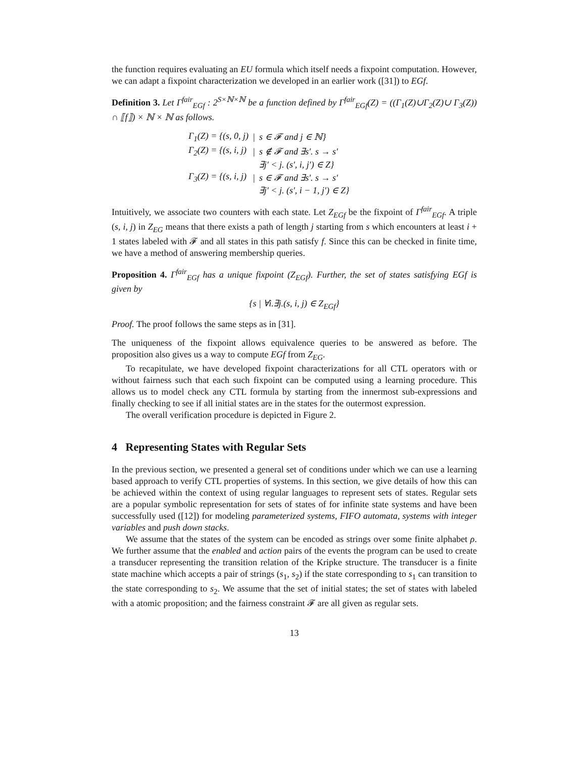the function requires evaluating an EU formula which itself needs a fixpoint computation. However, we can adapt a fixpoint characterization we developed in an earlier work ([31]) to EGf.
Definition 3. Let Γ<sup>fair</sup><sub>EGf</sub> : 2<sup>S×ℕ×ℕ</sup> be a function defined by Γ<sup>fair</sup><sub>EGf</sub>(Z) = ((Γ<sub>1</sub>(Z)∪Γ<sub>2</sub>(Z)∪ Γ<sub>3</sub>(Z)) ∩ ⟦f⟧) × ℕ × ℕ as follows.
| Γ<sub>1</sub>(Z) = {(s, 0, j) | / | s ∈ 𝓕 and j ∈ ℕ} |
| Γ<sub>2</sub>(Z) = {(s, i, j) | / | s ∉ 𝓕 and ∃s′. s → s′ |
| | | ∃j′ < j. (s′, i, j′) ∈ Z} |
| Γ<sub>3</sub>(Z) = {(s, i, j) | / | s ∈ 𝓕 and ∃s′. s → s′ |
| | | ∃j′ < j. (s′, i − 1, j′) ∈ Z} |
Intuitively, we associate two counters with each state. Let Z<sub>EGf</sub> be the fixpoint of Γ<sup>fair</sup><sub>EGf</sub>. A triple (s, i, j) in Z<sub>EG</sub> means that there exists a path of length j starting from s which encounters at least i + 1 states labeled with 𝓕 and all states in this path satisfy f. Since this can be checked in finite time, we have a method of answering membership queries.
Proposition 4. Γ<sup>fair</sup><sub>EGf</sub> has a unique fixpoint (Z<sub>EGf</sub>). Further, the set of states satisfying EGf is given by
{s | ∀i.∃j.(s, i, j) ∈ Z<sub>EGf</sub>}
Proof. The proof follows the same steps as in [31].
The uniqueness of the fixpoint allows equivalence queries to be answered as before. The proposition also gives us a way to compute EGf from Z<sub>EG</sub>.
To recapitulate, we have developed fixpoint characterizations for all CTL operators with or without fairness such that each such fixpoint can be computed using a learning procedure. This allows us to model check any CTL formula by starting from the innermost sub-expressions and finally checking to see if all initial states are in the states for the outermost expression.
The overall verification procedure is depicted in Figure 2.
4 Representing States with Regular Sets
In the previous section, we presented a general set of conditions under which we can use a learning based approach to verify CTL properties of systems. In this section, we give details of how this can be achieved within the context of using regular languages to represent sets of states. Regular sets are a popular symbolic representation for sets of states of for infinite state systems and have been successfully used ([12]) for modeling parameterized systems, FIFO automata, systems with integer variables and push down stacks.
We assume that the states of the system can be encoded as strings over some finite alphabet ρ. We further assume that the enabled and action pairs of the events the program can be used to create a transducer representing the transition relation of the Kripke structure. The transducer is a finite state machine which accepts a pair of strings (s<sub>1</sub>, s<sub>2</sub>) if the state corresponding to s<sub>1</sub> can transition to the state corresponding to s<sub>2</sub>. We assume that the set of initial states; the set of states with labeled with a atomic proposition; and the fairness constraint 𝓕 are all given as regular sets.
13